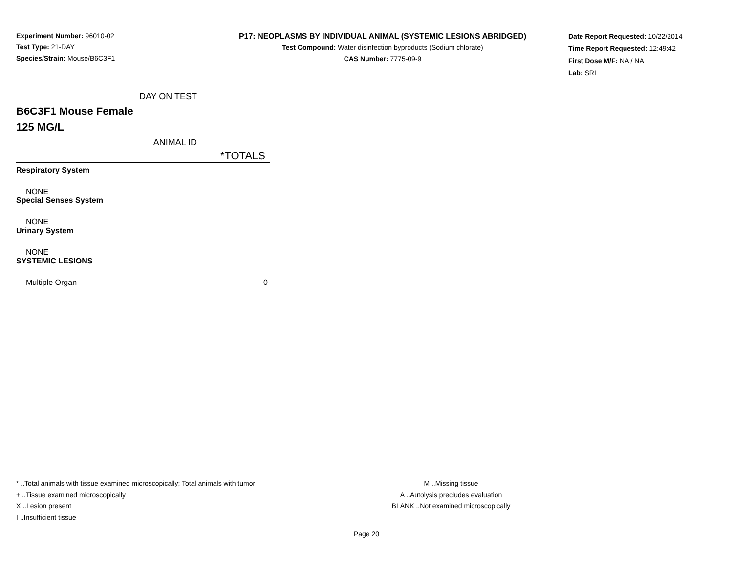Experiment Number: 96010-02
Test Type: 21-DAY
Species/Strain: Mouse/B6C3F1
P17: NEOPLASMS BY INDIVIDUAL ANIMAL (SYSTEMIC LESIONS ABRIDGED)
Test Compound: Water disinfection byproducts (Sodium chlorate)
CAS Number: 7775-09-9
Date Report Requested: 10/22/2014
Time Report Requested: 12:49:42
First Dose M/F: NA / NA
Lab: SRI
| DAY ON TEST | |
| B6C3F1 Mouse Female 125 MG/L | |
| ANIMAL ID | |
| | *TOTALS |
| Respiratory System | |
| NONE | |
| Special Senses System | |
| NONE | |
| Urinary System | |
| NONE | |
| SYSTEMIC LESIONS | |
| Multiple Organ | 0 |
* ..Total animals with tissue examined microscopically; Total animals with tumor
+ ..Tissue examined microscopically
X ..Lesion present
I ..Insufficient tissue
M ..Missing tissue
A ..Autolysis precludes evaluation
BLANK ..Not examined microscopically
Page 20